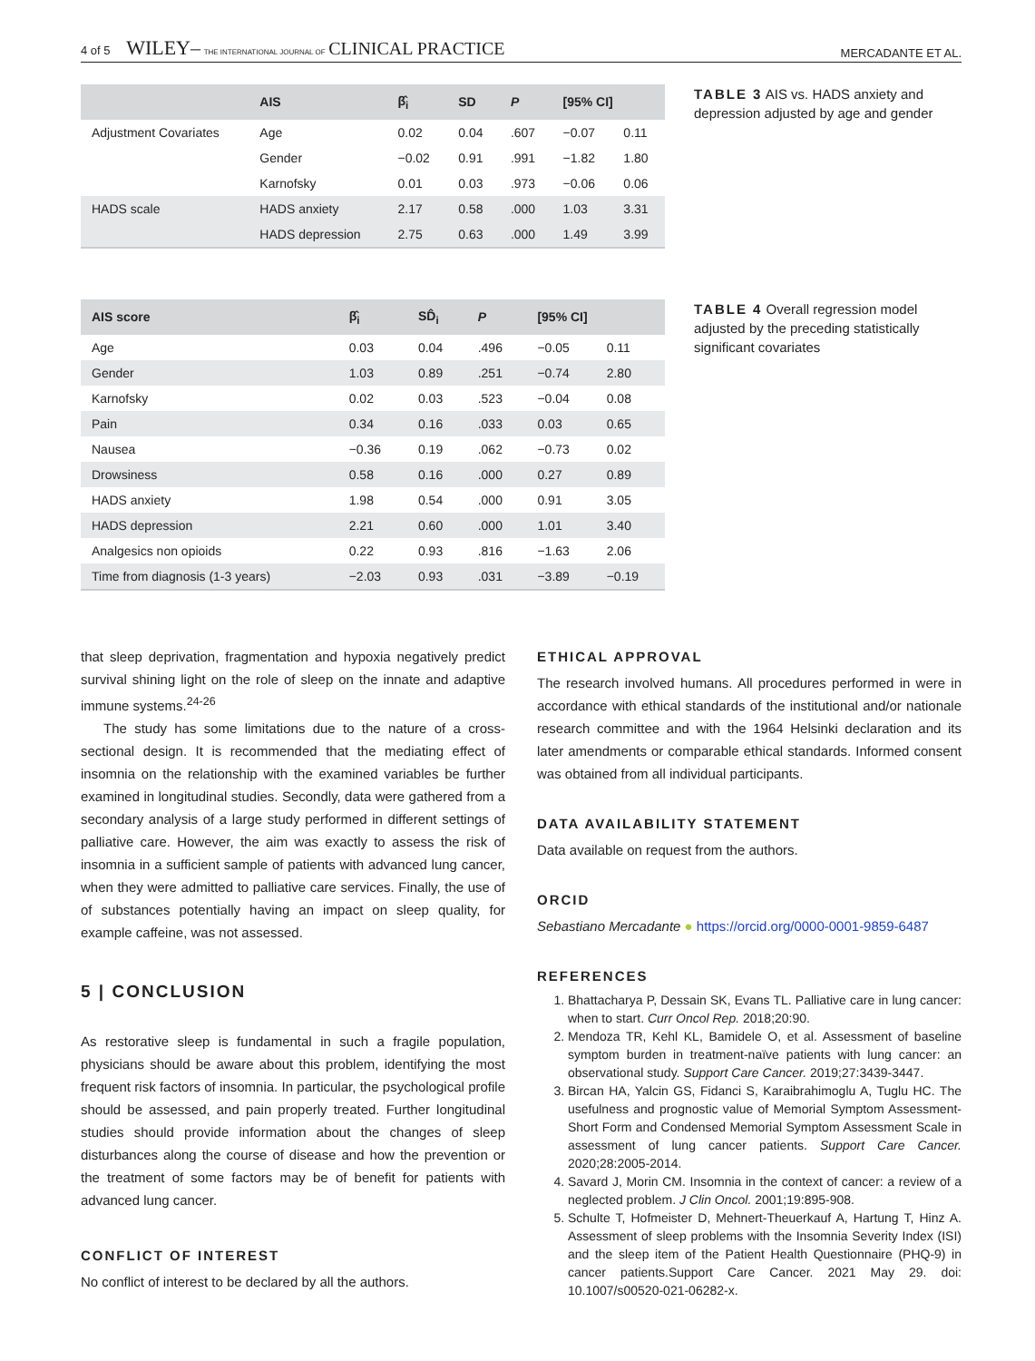4 of 5 WILEY– THE INTERNATIONAL JOURNAL OF CLINICAL PRACTICE
MERCADANTE ET AL.
| | AIS | β̂<sub>i</sub> | SD | P | [95% CI] | |
| --- | --- | --- | --- | --- | --- | --- |
| Adjustment Covariates | Age | 0.02 | 0.04 | .607 | −0.07 | 0.11 |
| | Gender | −0.02 | 0.91 | .991 | −1.82 | 1.80 |
| | Karnofsky | 0.01 | 0.03 | .973 | −0.06 | 0.06 |
| HADS scale | HADS anxiety | 2.17 | 0.58 | .000 | 1.03 | 3.31 |
| | HADS depression | 2.75 | 0.63 | .000 | 1.49 | 3.99 |
TABLE 3 AIS vs. HADS anxiety and depression adjusted by age and gender
| AIS score | β̂<sub>i</sub> | SD̂<sub>i</sub> | P | [95% CI] | |
| --- | --- | --- | --- | --- | --- |
| Age | 0.03 | 0.04 | .496 | −0.05 | 0.11 |
| Gender | 1.03 | 0.89 | .251 | −0.74 | 2.80 |
| Karnofsky | 0.02 | 0.03 | .523 | −0.04 | 0.08 |
| Pain | 0.34 | 0.16 | .033 | 0.03 | 0.65 |
| Nausea | −0.36 | 0.19 | .062 | −0.73 | 0.02 |
| Drowsiness | 0.58 | 0.16 | .000 | 0.27 | 0.89 |
| HADS anxiety | 1.98 | 0.54 | .000 | 0.91 | 3.05 |
| HADS depression | 2.21 | 0.60 | .000 | 1.01 | 3.40 |
| Analgesics non opioids | 0.22 | 0.93 | .816 | −1.63 | 2.06 |
| Time from diagnosis (1-3 years) | −2.03 | 0.93 | .031 | −3.89 | −0.19 |
TABLE 4 Overall regression model adjusted by the preceding statistically significant covariates
that sleep deprivation, fragmentation and hypoxia negatively predict survival shining light on the role of sleep on the innate and adaptive immune systems.<sup>24-26</sup>
The study has some limitations due to the nature of a cross-sectional design. It is recommended that the mediating effect of insomnia on the relationship with the examined variables be further examined in longitudinal studies. Secondly, data were gathered from a secondary analysis of a large study performed in different settings of palliative care. However, the aim was exactly to assess the risk of insomnia in a sufficient sample of patients with advanced lung cancer, when they were admitted to palliative care services. Finally, the use of of substances potentially having an impact on sleep quality, for example caffeine, was not assessed.
5 | CONCLUSION
As restorative sleep is fundamental in such a fragile population, physicians should be aware about this problem, identifying the most frequent risk factors of insomnia. In particular, the psychological profile should be assessed, and pain properly treated. Further longitudinal studies should provide information about the changes of sleep disturbances along the course of disease and how the prevention or the treatment of some factors may be of benefit for patients with advanced lung cancer.
CONFLICT OF INTEREST
No conflict of interest to be declared by all the authors.
ETHICAL APPROVAL
The research involved humans. All procedures performed in were in accordance with ethical standards of the institutional and/or nationale research committee and with the 1964 Helsinki declaration and its later amendments or comparable ethical standards. Informed consent was obtained from all individual participants.
DATA AVAILABILITY STATEMENT
Data available on request from the authors.
ORCID
Sebastiano Mercadante ● https://orcid.org/0000-0001-9859-6487
REFERENCES
1. Bhattacharya P, Dessain SK, Evans TL. Palliative care in lung cancer: when to start. Curr Oncol Rep. 2018;20:90.
2. Mendoza TR, Kehl KL, Bamidele O, et al. Assessment of baseline symptom burden in treatment-naïve patients with lung cancer: an observational study. Support Care Cancer. 2019;27:3439-3447.
3. Bircan HA, Yalcin GS, Fidanci S, Karaibrahimoglu A, Tuglu HC. The usefulness and prognostic value of Memorial Symptom Assessment-Short Form and Condensed Memorial Symptom Assessment Scale in assessment of lung cancer patients. Support Care Cancer. 2020;28:2005-2014.
4. Savard J, Morin CM. Insomnia in the context of cancer: a review of a neglected problem. J Clin Oncol. 2001;19:895-908.
5. Schulte T, Hofmeister D, Mehnert-Theuerkauf A, Hartung T, Hinz A. Assessment of sleep problems with the Insomnia Severity Index (ISI) and the sleep item of the Patient Health Questionnaire (PHQ-9) in cancer patients.Support Care Cancer. 2021 May 29. doi: 10.1007/s00520-021-06282-x.